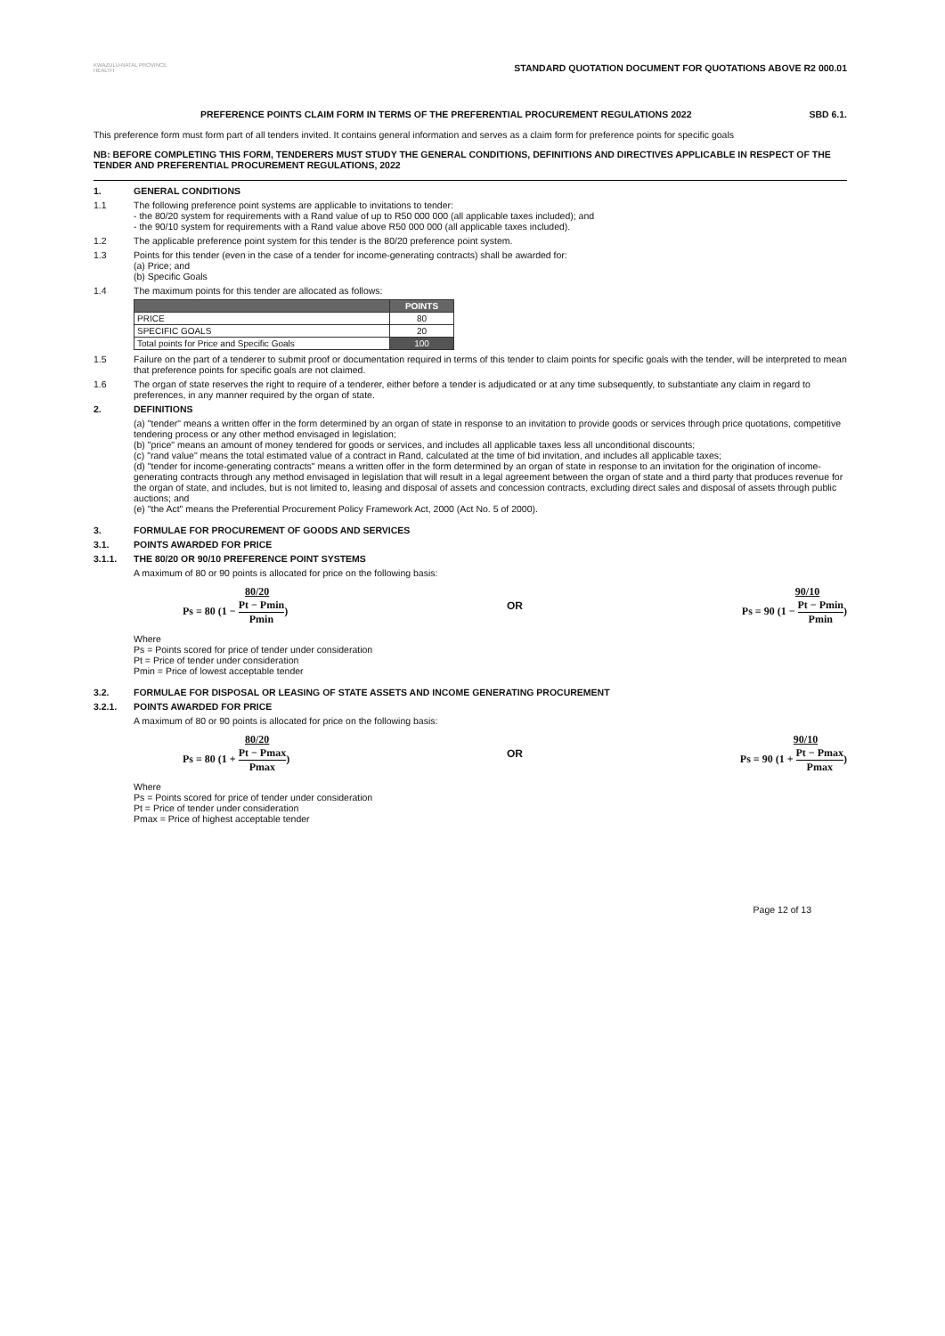KWAZULU-NATAL PROVINCE
HEALTH
STANDARD QUOTATION DOCUMENT FOR QUOTATIONS ABOVE R2 000.01
PREFERENCE POINTS CLAIM FORM IN TERMS OF THE PREFERENTIAL PROCUREMENT REGULATIONS 2022
SBD 6.1.
This preference form must form part of all tenders invited. It contains general information and serves as a claim form for preference points for specific goals
NB: BEFORE COMPLETING THIS FORM, TENDERERS MUST STUDY THE GENERAL CONDITIONS, DEFINITIONS AND DIRECTIVES APPLICABLE IN RESPECT OF THE TENDER AND PREFERENTIAL PROCUREMENT REGULATIONS, 2022
1. GENERAL CONDITIONS
1.1 The following preference point systems are applicable to invitations to tender:
- the 80/20 system for requirements with a Rand value of up to R50 000 000 (all applicable taxes included); and
- the 90/10 system for requirements with a Rand value above R50 000 000 (all applicable taxes included).
1.2 The applicable preference point system for this tender is the 80/20 preference point system.
1.3 Points for this tender (even in the case of a tender for income-generating contracts) shall be awarded for:
(a) Price; and
(b) Specific Goals
1.4 The maximum points for this tender are allocated as follows:
| | POINTS |
| --- | --- |
| PRICE | 80 |
| SPECIFIC GOALS | 20 |
| Total points for Price and Specific Goals | 100 |
1.5 Failure on the part of a tenderer to submit proof or documentation required in terms of this tender to claim points for specific goals with the tender, will be interpreted to mean that preference points for specific goals are not claimed.
1.6 The organ of state reserves the right to require of a tenderer, either before a tender is adjudicated or at any time subsequently, to substantiate any claim in regard to preferences, in any manner required by the organ of state.
2. DEFINITIONS
(a) "tender" means a written offer in the form determined by an organ of state in response to an invitation to provide goods or services through price quotations, competitive tendering process or any other method envisaged in legislation;
(b) "price" means an amount of money tendered for goods or services, and includes all applicable taxes less all unconditional discounts;
(c) "rand value" means the total estimated value of a contract in Rand, calculated at the time of bid invitation, and includes all applicable taxes;
(d) "tender for income-generating contracts" means a written offer in the form determined by an organ of state in response to an invitation for the origination of income-generating contracts through any method envisaged in legislation that will result in a legal agreement between the organ of state and a third party that produces revenue for the organ of state, and includes, but is not limited to, leasing and disposal of assets and concession contracts, excluding direct sales and disposal of assets through public auctions; and
(e) "the Act" means the Preferential Procurement Policy Framework Act, 2000 (Act No. 5 of 2000).
3. FORMULAE FOR PROCUREMENT OF GOODS AND SERVICES
3.1. POINTS AWARDED FOR PRICE
3.1.1. THE 80/20 OR 90/10 PREFERENCE POINT SYSTEMS
A maximum of 80 or 90 points is allocated for price on the following basis:
80/20
Ps = 80 (1 − Pt − Pmin Pmin)
OR
90/10
Ps = 90 (1 − Pt − Pmin Pmin)
Where
Ps = Points scored for price of tender under consideration
Pt = Price of tender under consideration
Pmin = Price of lowest acceptable tender
3.2. FORMULAE FOR DISPOSAL OR LEASING OF STATE ASSETS AND INCOME GENERATING PROCUREMENT
3.2.1. POINTS AWARDED FOR PRICE
A maximum of 80 or 90 points is allocated for price on the following basis:
80/20
Ps = 80 (1 + Pt − Pmax Pmax)
OR
90/10
Ps = 90 (1 + Pt − Pmax Pmax)
Where
Ps = Points scored for price of tender under consideration
Pt = Price of tender under consideration
Pmax = Price of highest acceptable tender
Page 12 of 13